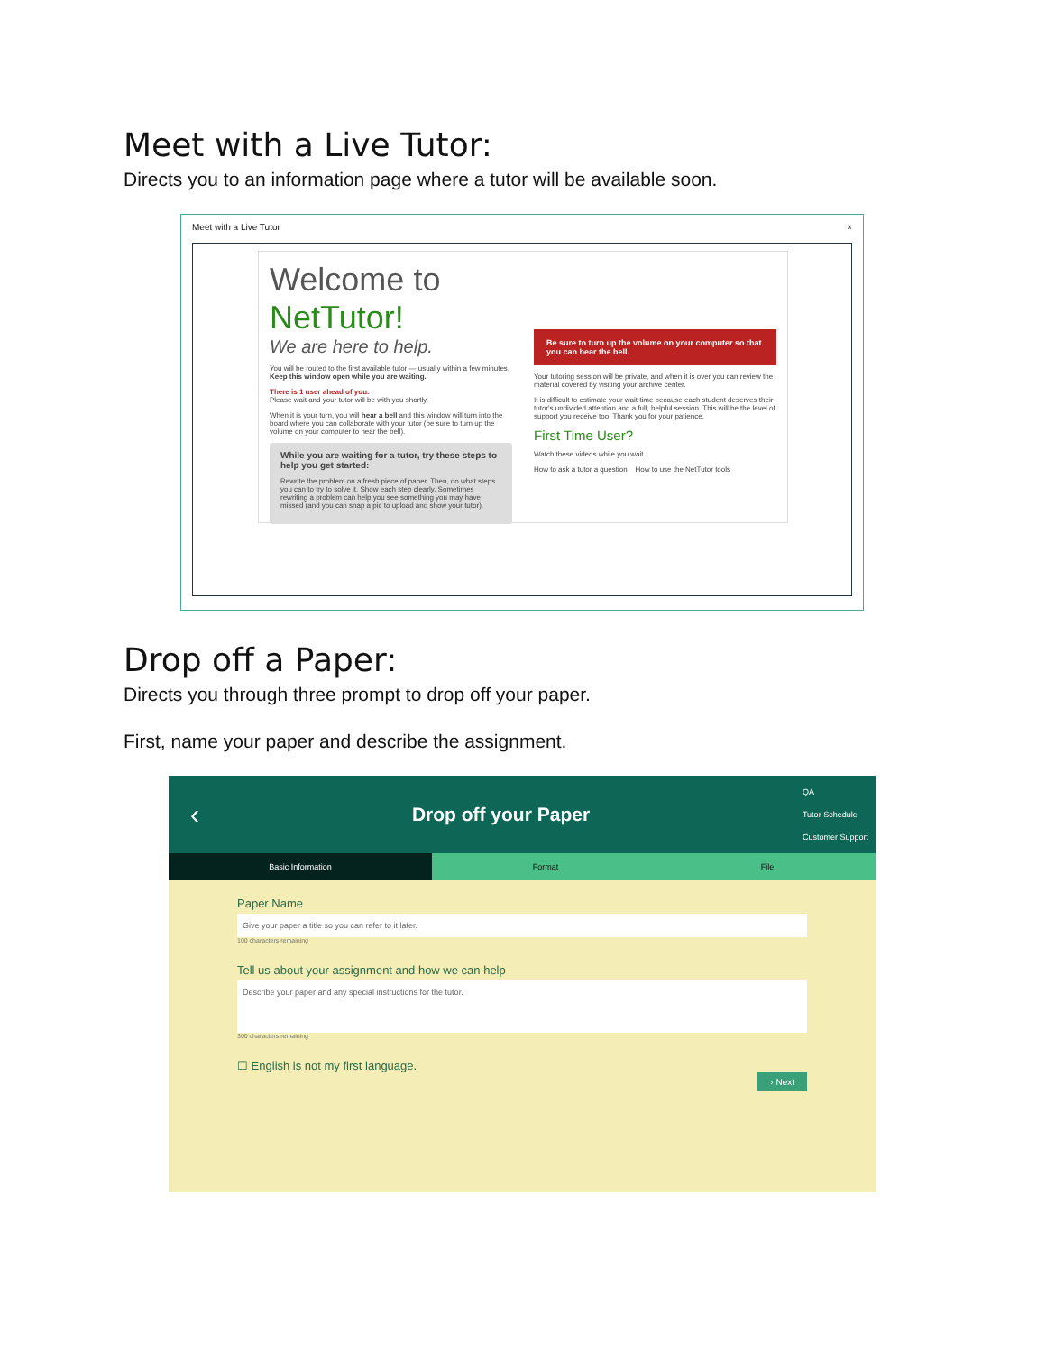Meet with a Live Tutor:
Directs you to an information page where a tutor will be available soon.
Meet with a Live Tutor ×
Welcome to NetTutor!
We are here to help.
You will be routed to the first available tutor — usually within a few minutes. Keep this window open while you are waiting.
There is 1 user ahead of you.
Please wait and your tutor will be with you shortly.
When it is your turn, you will hear a bell and this window will turn into the board where you can collaborate with your tutor (be sure to turn up the volume on your computer to hear the bell).
While you are waiting for a tutor, try these steps to help you get started:
Rewrite the problem on a fresh piece of paper. Then, do what steps you can to try to solve it. Show each step clearly. Sometimes rewriting a problem can help you see something you may have missed (and you can snap a pic to upload and show your tutor).
Be sure to turn up the volume on your computer so that you can hear the bell.
Your tutoring session will be private, and when it is over you can review the material covered by visiting your archive center.
It is difficult to estimate your wait time because each student deserves their tutor's undivided attention and a full, helpful session. This will be the level of support you receive too! Thank you for your patience.
First Time User?
Watch these videos while you wait.
How to ask a tutor a question How to use the NetTutor tools
Drop off a Paper:
Directs you through three prompt to drop off your paper.
First, name your paper and describe the assignment.
‹ Drop off your Paper
QA
Tutor Schedule
Customer Support
Basic Information Format File
Paper Name
Give your paper a title so you can refer to it later.
100 characters remaining
Tell us about your assignment and how we can help
Describe your paper and any special instructions for the tutor.
300 characters remaining
☐ English is not my first language.
› Next